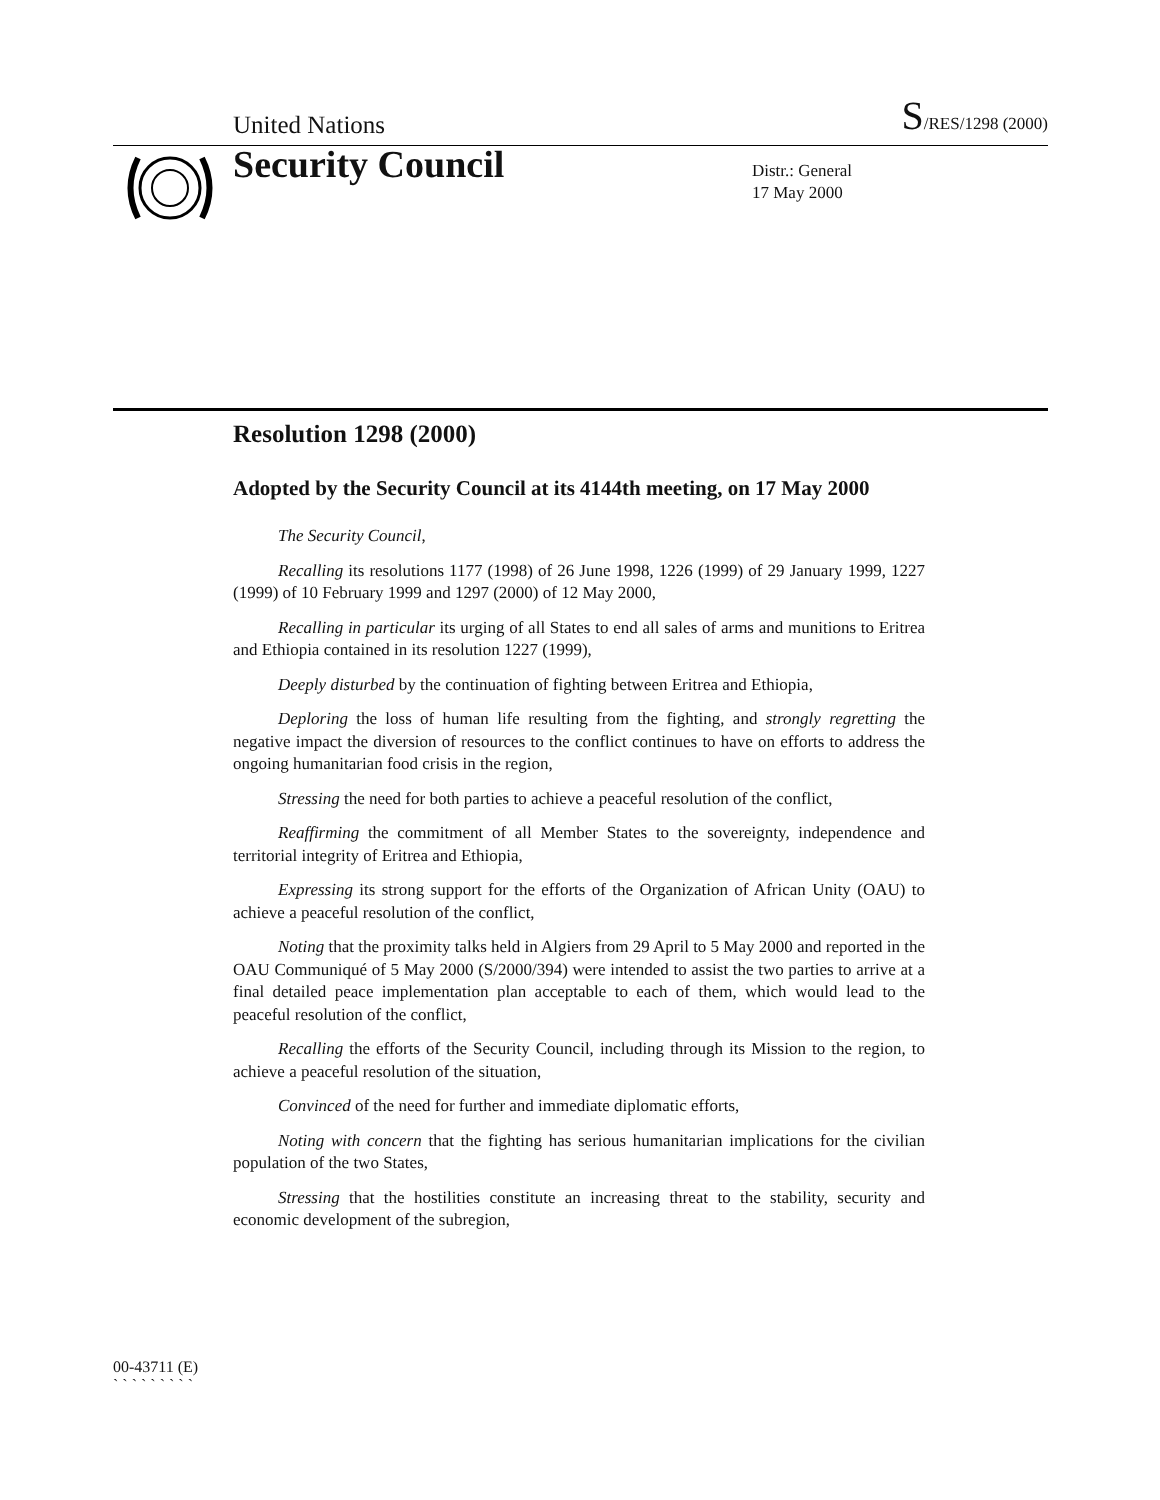United Nations S/RES/1298 (2000)
Security Council
Distr.: General
17 May 2000
Resolution 1298 (2000)
Adopted by the Security Council at its 4144th meeting, on 17 May 2000
The Security Council,
Recalling its resolutions 1177 (1998) of 26 June 1998, 1226 (1999) of 29 January 1999, 1227 (1999) of 10 February 1999 and 1297 (2000) of 12 May 2000,
Recalling in particular its urging of all States to end all sales of arms and munitions to Eritrea and Ethiopia contained in its resolution 1227 (1999),
Deeply disturbed by the continuation of fighting between Eritrea and Ethiopia,
Deploring the loss of human life resulting from the fighting, and strongly regretting the negative impact the diversion of resources to the conflict continues to have on efforts to address the ongoing humanitarian food crisis in the region,
Stressing the need for both parties to achieve a peaceful resolution of the conflict,
Reaffirming the commitment of all Member States to the sovereignty, independence and territorial integrity of Eritrea and Ethiopia,
Expressing its strong support for the efforts of the Organization of African Unity (OAU) to achieve a peaceful resolution of the conflict,
Noting that the proximity talks held in Algiers from 29 April to 5 May 2000 and reported in the OAU Communiqué of 5 May 2000 (S/2000/394) were intended to assist the two parties to arrive at a final detailed peace implementation plan acceptable to each of them, which would lead to the peaceful resolution of the conflict,
Recalling the efforts of the Security Council, including through its Mission to the region, to achieve a peaceful resolution of the situation,
Convinced of the need for further and immediate diplomatic efforts,
Noting with concern that the fighting has serious humanitarian implications for the civilian population of the two States,
Stressing that the hostilities constitute an increasing threat to the stability, security and economic development of the subregion,
00-43711 (E)
` ` ` ` ` ` ` ` `